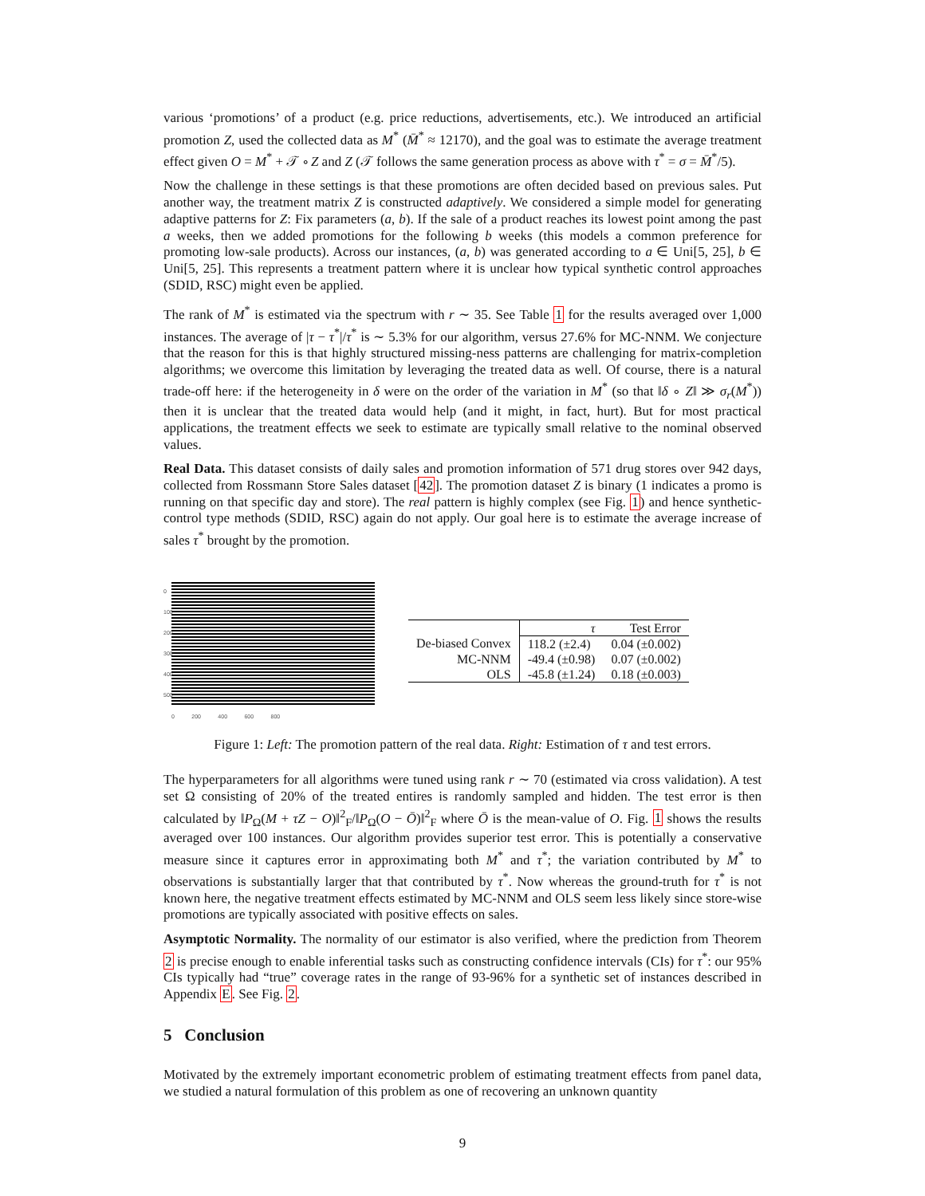various ‘promotions’ of a product (e.g. price reductions, advertisements, etc.). We introduced an artificial promotion Z, used the collected data as M<sup>*</sup> (M̄<sup>*</sup> ≈ 12170), and the goal was to estimate the average treatment effect given O = M<sup>*</sup> + 𝒯 ∘ Z and Z (𝒯 follows the same generation process as above with τ<sup>*</sup> = σ = M̄<sup>*</sup>/5).
Now the challenge in these settings is that these promotions are often decided based on previous sales. Put another way, the treatment matrix Z is constructed adaptively. We considered a simple model for generating adaptive patterns for Z: Fix parameters (a, b). If the sale of a product reaches its lowest point among the past a weeks, then we added promotions for the following b weeks (this models a common preference for promoting low-sale products). Across our instances, (a, b) was generated according to a ∈ Uni[5, 25], b ∈ Uni[5, 25]. This represents a treatment pattern where it is unclear how typical synthetic control approaches (SDID, RSC) might even be applied.
The rank of M<sup>*</sup> is estimated via the spectrum with r ∼ 35. See Table 1 for the results averaged over 1,000 instances. The average of |τ − τ<sup>*</sup>|/τ<sup>*</sup> is ∼ 5.3% for our algorithm, versus 27.6% for MC-NNM. We conjecture that the reason for this is that highly structured missing-ness patterns are challenging for matrix-completion algorithms; we overcome this limitation by leveraging the treated data as well. Of course, there is a natural trade-off here: if the heterogeneity in δ were on the order of the variation in M<sup>*</sup> (so that ‖δ ∘ Z‖ ≫ σ<sub>r</sub>(M<sup>*</sup>)) then it is unclear that the treated data would help (and it might, in fact, hurt). But for most practical applications, the treatment effects we seek to estimate are typically small relative to the nominal observed values.
Real Data. This dataset consists of daily sales and promotion information of 571 drug stores over 942 days, collected from Rossmann Store Sales dataset [42]. The promotion dataset Z is binary (1 indicates a promo is running on that specific day and store). The real pattern is highly complex (see Fig. 1) and hence synthetic-control type methods (SDID, RSC) again do not apply. Our goal here is to estimate the average increase of sales τ<sup>*</sup> brought by the promotion.
0 200 400 600 800
0 100 200 300 400 500
| | τ | Test Error |
| --- | --- | --- |
| De-biased Convex | 118.2 (±2.4) | 0.04 (±0.002) |
| MC-NNM | -49.4 (±0.98) | 0.07 (±0.002) |
| OLS | -45.8 (±1.24) | 0.18 (±0.003) |
Figure 1: Left: The promotion pattern of the real data. Right: Estimation of τ and test errors.
The hyperparameters for all algorithms were tuned using rank r ∼ 70 (estimated via cross validation). A test set Ω consisting of 20% of the treated entires is randomly sampled and hidden. The test error is then calculated by ‖P<sub>Ω</sub>(M + τZ − O)‖<sup>2</sup><sub>F</sub>/‖P<sub>Ω</sub>(O − Ō)‖<sup>2</sup><sub>F</sub> where Ō is the mean-value of O. Fig. 1 shows the results averaged over 100 instances. Our algorithm provides superior test error. This is potentially a conservative measure since it captures error in approximating both M<sup>*</sup> and τ<sup>*</sup>; the variation contributed by M<sup>*</sup> to observations is substantially larger that that contributed by τ<sup>*</sup>. Now whereas the ground-truth for τ<sup>*</sup> is not known here, the negative treatment effects estimated by MC-NNM and OLS seem less likely since store-wise promotions are typically associated with positive effects on sales.
Asymptotic Normality. The normality of our estimator is also verified, where the prediction from Theorem 2 is precise enough to enable inferential tasks such as constructing confidence intervals (CIs) for τ<sup>*</sup>: our 95% CIs typically had “true” coverage rates in the range of 93-96% for a synthetic set of instances described in Appendix E. See Fig. 2.
5 Conclusion
Motivated by the extremely important econometric problem of estimating treatment effects from panel data, we studied a natural formulation of this problem as one of recovering an unknown quantity
9